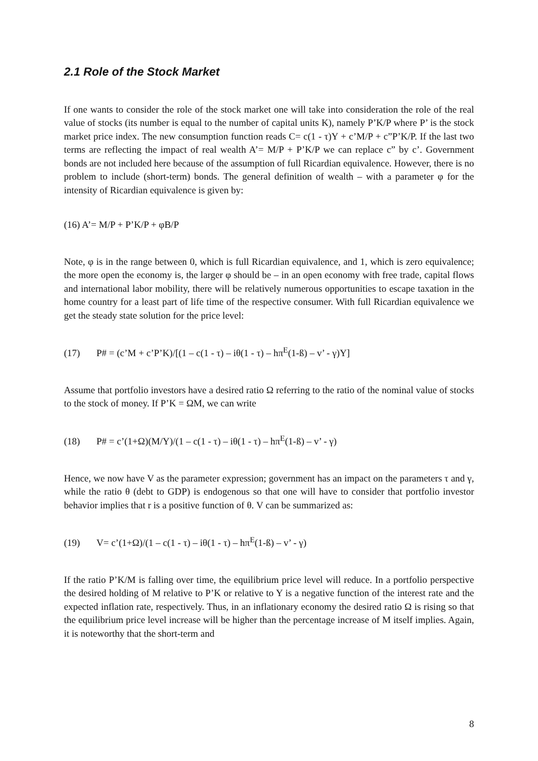2.1 Role of the Stock Market
If one wants to consider the role of the stock market one will take into consideration the role of the real value of stocks (its number is equal to the number of capital units K), namely P’K/P where P’ is the stock market price index. The new consumption function reads C= c(1 - τ)Y + c’M/P + c”P’K/P. If the last two terms are reflecting the impact of real wealth A’= M/P + P’K/P we can replace c” by c’. Government bonds are not included here because of the assumption of full Ricardian equivalence. However, there is no problem to include (short-term) bonds. The general definition of wealth – with a parameter φ for the intensity of Ricardian equivalence is given by:
(16) A’= M/P + P’K/P + φB/P
Note, φ is in the range between 0, which is full Ricardian equivalence, and 1, which is zero equivalence; the more open the economy is, the larger φ should be – in an open economy with free trade, capital flows and international labor mobility, there will be relatively numerous opportunities to escape taxation in the home country for a least part of life time of the respective consumer. With full Ricardian equivalence we get the steady state solution for the price level:
(17) P# = (c’M + c’P’K)/[(1 – c(1 - τ) – iθ(1 - τ) – hπ<sup>E</sup>(1-ß) – v’ - γ)Y]
Assume that portfolio investors have a desired ratio Ω referring to the ratio of the nominal value of stocks to the stock of money. If P’K = ΩM, we can write
(18) P# = c’(1+Ω)(M/Y)/(1 – c(1 - τ) – iθ(1 - τ) – hπ<sup>E</sup>(1-ß) – v’ - γ)
Hence, we now have V as the parameter expression; government has an impact on the parameters τ and γ, while the ratio θ (debt to GDP) is endogenous so that one will have to consider that portfolio investor behavior implies that r is a positive function of θ. V can be summarized as:
(19) V= c’(1+Ω)/(1 – c(1 - τ) – iθ(1 - τ) – hπ<sup>E</sup>(1-ß) – v’ - γ)
If the ratio P’K/M is falling over time, the equilibrium price level will reduce. In a portfolio perspective the desired holding of M relative to P’K or relative to Y is a negative function of the interest rate and the expected inflation rate, respectively. Thus, in an inflationary economy the desired ratio Ω is rising so that the equilibrium price level increase will be higher than the percentage increase of M itself implies. Again, it is noteworthy that the short-term and
8